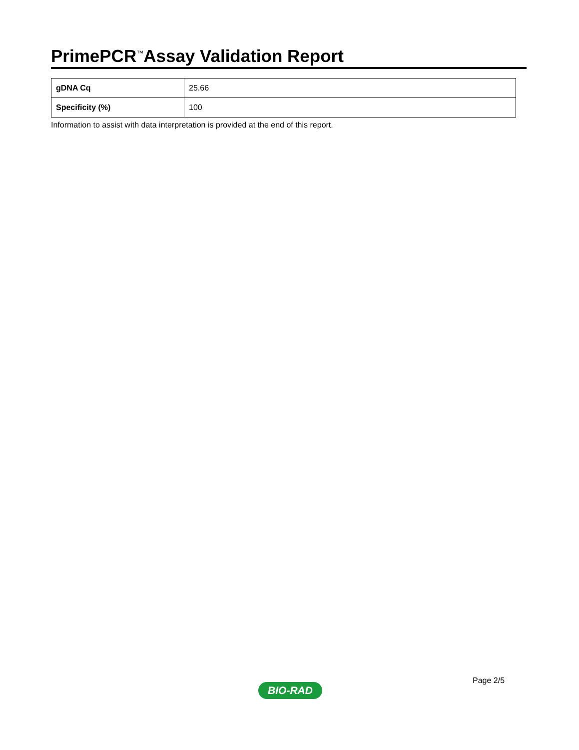PrimePCR<sup>™</sup>Assay Validation Report
| gDNA Cq | 25.66 |
| Specificity (%) | 100 |
Information to assist with data interpretation is provided at the end of this report.
Page 2/5
BIO-RAD